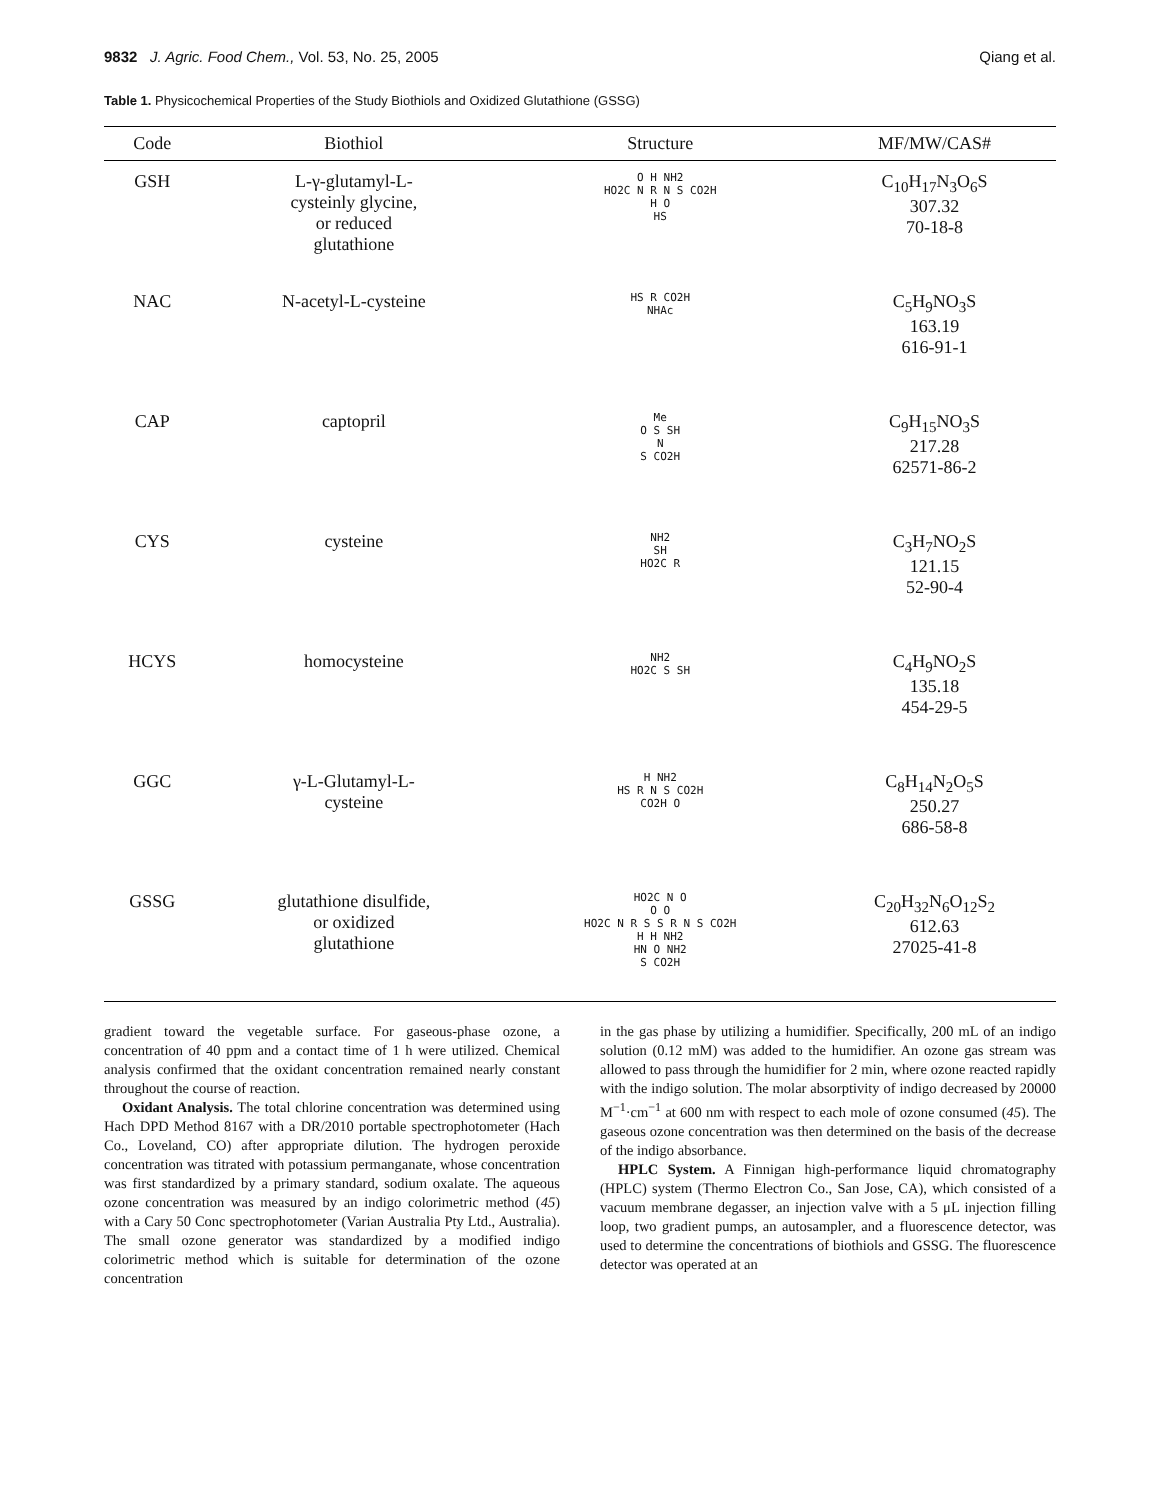9832 J. Agric. Food Chem., Vol. 53, No. 25, 2005 Qiang et al.
Table 1. Physicochemical Properties of the Study Biothiols and Oxidized Glutathione (GSSG)
| Code | Biothiol | Structure | MF/MW/CAS# |
| --- | --- | --- | --- |
| GSH | L-γ-glutamyl-L- cysteinly glycine, or reduced glutathione | O H NH2 HO2C N R N S CO2H H O HS | C<sub>10</sub>H<sub>17</sub>N<sub>3</sub>O<sub>6</sub>S 307.32 70-18-8 |
| NAC | N-acetyl-L-cysteine | HS R CO2H NHAc | C<sub>5</sub>H<sub>9</sub>NO<sub>3</sub>S 163.19 616-91-1 |
| CAP | captopril | Me O S SH N S CO2H | C<sub>9</sub>H<sub>15</sub>NO<sub>3</sub>S 217.28 62571-86-2 |
| CYS | cysteine | NH2 SH HO2C R | C<sub>3</sub>H<sub>7</sub>NO<sub>2</sub>S 121.15 52-90-4 |
| HCYS | homocysteine | NH2 HO2C S SH | C<sub>4</sub>H<sub>9</sub>NO<sub>2</sub>S 135.18 454-29-5 |
| GGC | γ-L-Glutamyl-L- cysteine | H NH2 HS R N S CO2H CO2H O | C<sub>8</sub>H<sub>14</sub>N<sub>2</sub>O<sub>5</sub>S 250.27 686-58-8 |
| GSSG | glutathione disulfide, or oxidized glutathione | HO2C N O O O HO2C N R S S R N S CO2H H H NH2 HN O NH2 S CO2H | C<sub>20</sub>H<sub>32</sub>N<sub>6</sub>O<sub>12</sub>S<sub>2</sub> 612.63 27025-41-8 |
gradient toward the vegetable surface. For gaseous-phase ozone, a concentration of 40 ppm and a contact time of 1 h were utilized. Chemical analysis confirmed that the oxidant concentration remained nearly constant throughout the course of reaction.
Oxidant Analysis. The total chlorine concentration was determined using Hach DPD Method 8167 with a DR/2010 portable spectrophotometer (Hach Co., Loveland, CO) after appropriate dilution. The hydrogen peroxide concentration was titrated with potassium permanganate, whose concentration was first standardized by a primary standard, sodium oxalate. The aqueous ozone concentration was measured by an indigo colorimetric method (45) with a Cary 50 Conc spectrophotometer (Varian Australia Pty Ltd., Australia). The small ozone generator was standardized by a modified indigo colorimetric method which is suitable for determination of the ozone concentration
in the gas phase by utilizing a humidifier. Specifically, 200 mL of an indigo solution (0.12 mM) was added to the humidifier. An ozone gas stream was allowed to pass through the humidifier for 2 min, where ozone reacted rapidly with the indigo solution. The molar absorptivity of indigo decreased by 20000 M<sup>−1</sup>·cm<sup>−1</sup> at 600 nm with respect to each mole of ozone consumed (45). The gaseous ozone concentration was then determined on the basis of the decrease of the indigo absorbance.
HPLC System. A Finnigan high-performance liquid chromatography (HPLC) system (Thermo Electron Co., San Jose, CA), which consisted of a vacuum membrane degasser, an injection valve with a 5 μL injection filling loop, two gradient pumps, an autosampler, and a fluorescence detector, was used to determine the concentrations of biothiols and GSSG. The fluorescence detector was operated at an